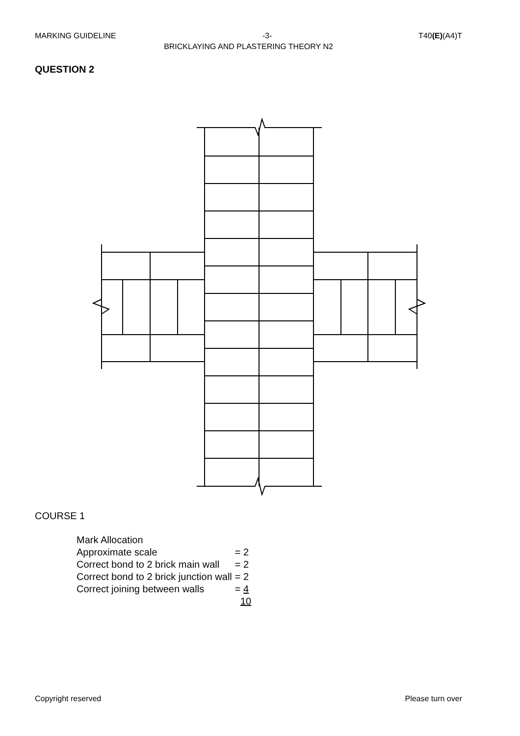MARKING GUIDELINE -3- T40(E)(A4)T
BRICKLAYING AND PLASTERING THEORY N2
QUESTION 2
COURSE 1
| Mark Allocation | |
| Approximate scale | = 2 |
| Correct bond to 2 brick main wall | = 2 |
| Correct bond to 2 brick junction wall | = 2 |
| Correct joining between walls | = 4 |
| | 10 |
Copyright reserved Please turn over